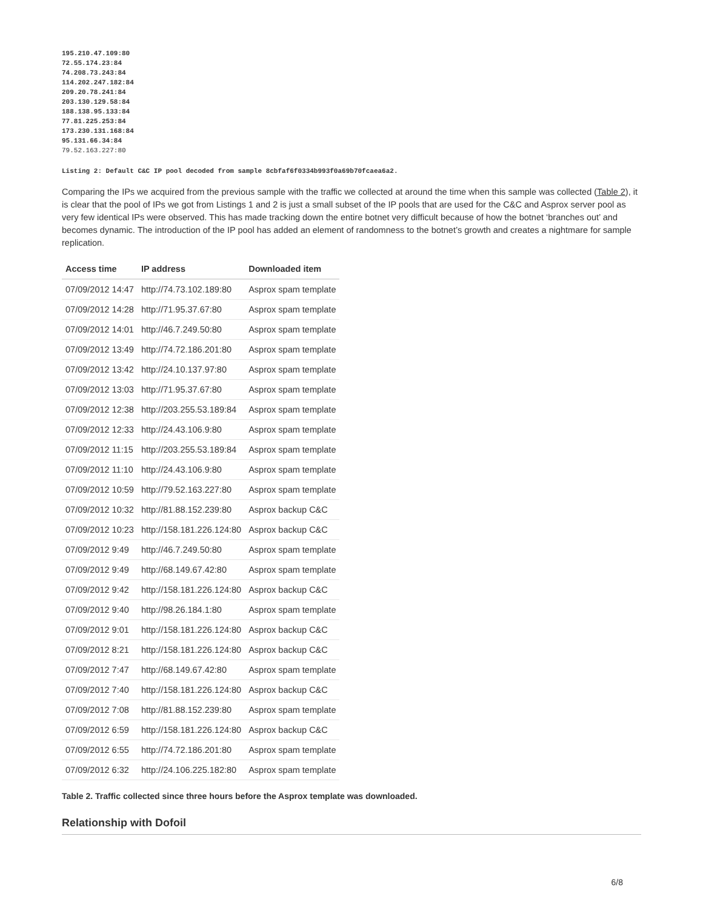195.210.47.109:80
72.55.174.23:84
74.208.73.243:84
114.202.247.182:84
209.20.78.241:84
203.130.129.58:84
188.138.95.133:84
77.81.225.253:84
173.230.131.168:84
95.131.66.34:84
79.52.163.227:80
Listing 2: Default C&C IP pool decoded from sample 8cbfaf6f0334b993f0a69b70fcaea6a2.
Comparing the IPs we acquired from the previous sample with the traffic we collected at around the time when this sample was collected (Table 2), it is clear that the pool of IPs we got from Listings 1 and 2 is just a small subset of the IP pools that are used for the C&C and Asprox server pool as very few identical IPs were observed. This has made tracking down the entire botnet very difficult because of how the botnet ‘branches out’ and becomes dynamic. The introduction of the IP pool has added an element of randomness to the botnet’s growth and creates a nightmare for sample replication.
| Access time | IP address | Downloaded item |
| --- | --- | --- |
| 07/09/2012 14:47 | http://74.73.102.189:80 | Asprox spam template |
| 07/09/2012 14:28 | http://71.95.37.67:80 | Asprox spam template |
| 07/09/2012 14:01 | http://46.7.249.50:80 | Asprox spam template |
| 07/09/2012 13:49 | http://74.72.186.201:80 | Asprox spam template |
| 07/09/2012 13:42 | http://24.10.137.97:80 | Asprox spam template |
| 07/09/2012 13:03 | http://71.95.37.67:80 | Asprox spam template |
| 07/09/2012 12:38 | http://203.255.53.189:84 | Asprox spam template |
| 07/09/2012 12:33 | http://24.43.106.9:80 | Asprox spam template |
| 07/09/2012 11:15 | http://203.255.53.189:84 | Asprox spam template |
| 07/09/2012 11:10 | http://24.43.106.9:80 | Asprox spam template |
| 07/09/2012 10:59 | http://79.52.163.227:80 | Asprox spam template |
| 07/09/2012 10:32 | http://81.88.152.239:80 | Asprox backup C&C |
| 07/09/2012 10:23 | http://158.181.226.124:80 | Asprox backup C&C |
| 07/09/2012 9:49 | http://46.7.249.50:80 | Asprox spam template |
| 07/09/2012 9:49 | http://68.149.67.42:80 | Asprox spam template |
| 07/09/2012 9:42 | http://158.181.226.124:80 | Asprox backup C&C |
| 07/09/2012 9:40 | http://98.26.184.1:80 | Asprox spam template |
| 07/09/2012 9:01 | http://158.181.226.124:80 | Asprox backup C&C |
| 07/09/2012 8:21 | http://158.181.226.124:80 | Asprox backup C&C |
| 07/09/2012 7:47 | http://68.149.67.42:80 | Asprox spam template |
| 07/09/2012 7:40 | http://158.181.226.124:80 | Asprox backup C&C |
| 07/09/2012 7:08 | http://81.88.152.239:80 | Asprox spam template |
| 07/09/2012 6:59 | http://158.181.226.124:80 | Asprox backup C&C |
| 07/09/2012 6:55 | http://74.72.186.201:80 | Asprox spam template |
| 07/09/2012 6:32 | http://24.106.225.182:80 | Asprox spam template |
Table 2. Traffic collected since three hours before the Asprox template was downloaded.
Relationship with Dofoil
6/8